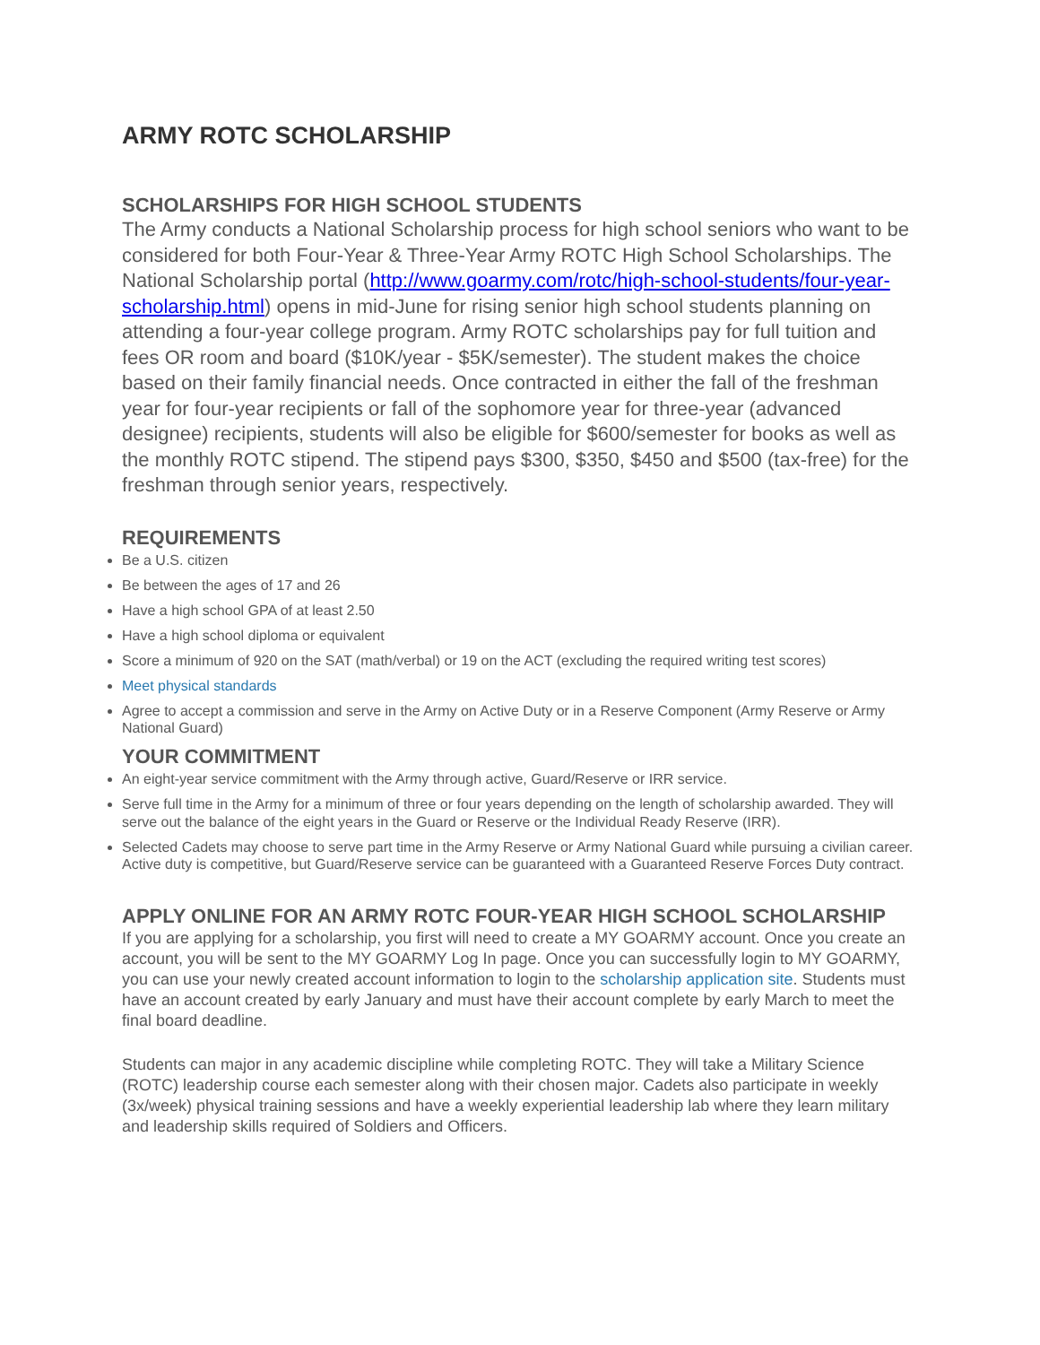ARMY ROTC SCHOLARSHIP
SCHOLARSHIPS FOR HIGH SCHOOL STUDENTS
The Army conducts a National Scholarship process for high school seniors who want to be considered for both Four-Year & Three-Year Army ROTC High School Scholarships. The National Scholarship portal (http://www.goarmy.com/rotc/high-school-students/four-year-scholarship.html) opens in mid-June for rising senior high school students planning on attending a four-year college program. Army ROTC scholarships pay for full tuition and fees OR room and board ($10K/year - $5K/semester). The student makes the choice based on their family financial needs. Once contracted in either the fall of the freshman year for four-year recipients or fall of the sophomore year for three-year (advanced designee) recipients, students will also be eligible for $600/semester for books as well as the monthly ROTC stipend. The stipend pays $300, $350, $450 and $500 (tax-free) for the freshman through senior years, respectively.
REQUIREMENTS
Be a U.S. citizen
Be between the ages of 17 and 26
Have a high school GPA of at least 2.50
Have a high school diploma or equivalent
Score a minimum of 920 on the SAT (math/verbal) or 19 on the ACT (excluding the required writing test scores)
Meet physical standards
Agree to accept a commission and serve in the Army on Active Duty or in a Reserve Component (Army Reserve or Army National Guard)
YOUR COMMITMENT
An eight-year service commitment with the Army through active, Guard/Reserve or IRR service.
Serve full time in the Army for a minimum of three or four years depending on the length of scholarship awarded. They will serve out the balance of the eight years in the Guard or Reserve or the Individual Ready Reserve (IRR).
Selected Cadets may choose to serve part time in the Army Reserve or Army National Guard while pursuing a civilian career. Active duty is competitive, but Guard/Reserve service can be guaranteed with a Guaranteed Reserve Forces Duty contract.
APPLY ONLINE FOR AN ARMY ROTC FOUR-YEAR HIGH SCHOOL SCHOLARSHIP
If you are applying for a scholarship, you first will need to create a MY GOARMY account. Once you create an account, you will be sent to the MY GOARMY Log In page. Once you can successfully login to MY GOARMY, you can use your newly created account information to login to the scholarship application site. Students must have an account created by early January and must have their account complete by early March to meet the final board deadline.
Students can major in any academic discipline while completing ROTC. They will take a Military Science (ROTC) leadership course each semester along with their chosen major. Cadets also participate in weekly (3x/week) physical training sessions and have a weekly experiential leadership lab where they learn military and leadership skills required of Soldiers and Officers.